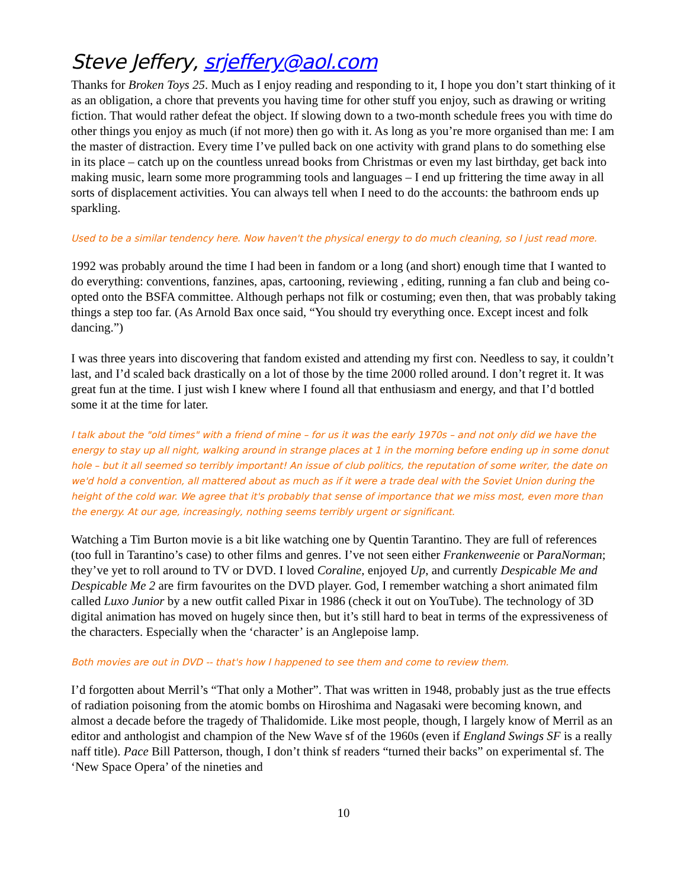Steve Jeffery, srjeffery@aol.com
Thanks for Broken Toys 25. Much as I enjoy reading and responding to it, I hope you don’t start thinking of it as an obligation, a chore that prevents you having time for other stuff you enjoy, such as drawing or writing fiction. That would rather defeat the object. If slowing down to a two-month schedule frees you with time do other things you enjoy as much (if not more) then go with it. As long as you’re more organised than me: I am the master of distraction. Every time I’ve pulled back on one activity with grand plans to do something else in its place – catch up on the countless unread books from Christmas or even my last birthday, get back into making music, learn some more programming tools and languages – I end up frittering the time away in all sorts of displacement activities. You can always tell when I need to do the accounts: the bathroom ends up sparkling.
Used to be a similar tendency here. Now haven't the physical energy to do much cleaning, so I just read more.
1992 was probably around the time I had been in fandom or a long (and short) enough time that I wanted to do everything: conventions, fanzines, apas, cartooning, reviewing , editing, running a fan club and being co-opted onto the BSFA committee. Although perhaps not filk or costuming; even then, that was probably taking things a step too far. (As Arnold Bax once said, “You should try everything once. Except incest and folk dancing.”)
I was three years into discovering that fandom existed and attending my first con. Needless to say, it couldn’t last, and I’d scaled back drastically on a lot of those by the time 2000 rolled around. I don’t regret it. It was great fun at the time. I just wish I knew where I found all that enthusiasm and energy, and that I’d bottled some it at the time for later.
I talk about the "old times" with a friend of mine – for us it was the early 1970s – and not only did we have the energy to stay up all night, walking around in strange places at 1 in the morning before ending up in some donut hole – but it all seemed so terribly important! An issue of club politics, the reputation of some writer, the date on we'd hold a convention, all mattered about as much as if it were a trade deal with the Soviet Union during the height of the cold war. We agree that it's probably that sense of importance that we miss most, even more than the energy. At our age, increasingly, nothing seems terribly urgent or significant.
Watching a Tim Burton movie is a bit like watching one by Quentin Tarantino. They are full of references (too full in Tarantino’s case) to other films and genres. I’ve not seen either Frankenweenie or ParaNorman; they’ve yet to roll around to TV or DVD. I loved Coraline, enjoyed Up, and currently Despicable Me and Despicable Me 2 are firm favourites on the DVD player. God, I remember watching a short animated film called Luxo Junior by a new outfit called Pixar in 1986 (check it out on YouTube). The technology of 3D digital animation has moved on hugely since then, but it’s still hard to beat in terms of the expressiveness of the characters. Especially when the ‘character’ is an Anglepoise lamp.
Both movies are out in DVD -- that's how I happened to see them and come to review them.
I’d forgotten about Merril’s “That only a Mother”. That was written in 1948, probably just as the true effects of radiation poisoning from the atomic bombs on Hiroshima and Nagasaki were becoming known, and almost a decade before the tragedy of Thalidomide. Like most people, though, I largely know of Merril as an editor and anthologist and champion of the New Wave sf of the 1960s (even if England Swings SF is a really naff title). Pace Bill Patterson, though, I don’t think sf readers “turned their backs” on experimental sf. The ‘New Space Opera’ of the nineties and
10